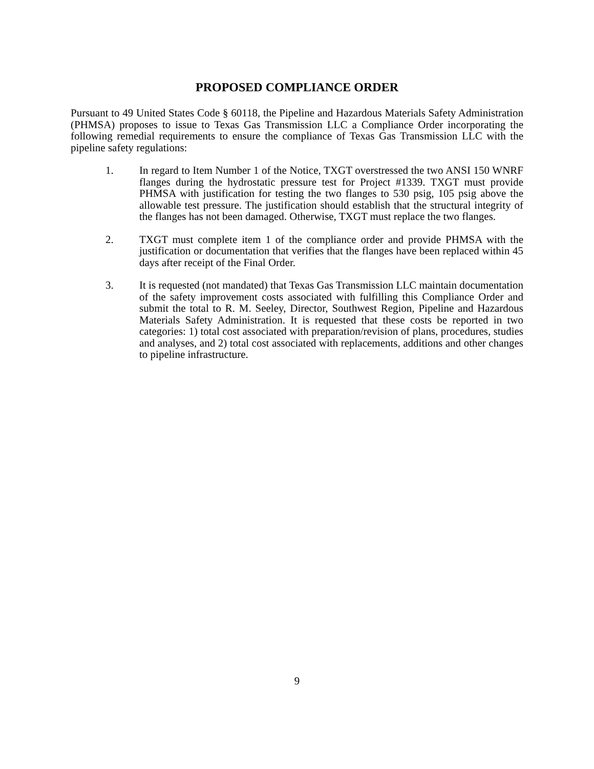PROPOSED COMPLIANCE ORDER
Pursuant to 49 United States Code § 60118, the Pipeline and Hazardous Materials Safety Administration (PHMSA) proposes to issue to Texas Gas Transmission LLC a Compliance Order incorporating the following remedial requirements to ensure the compliance of Texas Gas Transmission LLC with the pipeline safety regulations:
1. In regard to Item Number 1 of the Notice, TXGT overstressed the two ANSI 150 WNRF flanges during the hydrostatic pressure test for Project #1339. TXGT must provide PHMSA with justification for testing the two flanges to 530 psig, 105 psig above the allowable test pressure. The justification should establish that the structural integrity of the flanges has not been damaged. Otherwise, TXGT must replace the two flanges.
2. TXGT must complete item 1 of the compliance order and provide PHMSA with the justification or documentation that verifies that the flanges have been replaced within 45 days after receipt of the Final Order.
3. It is requested (not mandated) that Texas Gas Transmission LLC maintain documentation of the safety improvement costs associated with fulfilling this Compliance Order and submit the total to R. M. Seeley, Director, Southwest Region, Pipeline and Hazardous Materials Safety Administration. It is requested that these costs be reported in two categories: 1) total cost associated with preparation/revision of plans, procedures, studies and analyses, and 2) total cost associated with replacements, additions and other changes to pipeline infrastructure.
9